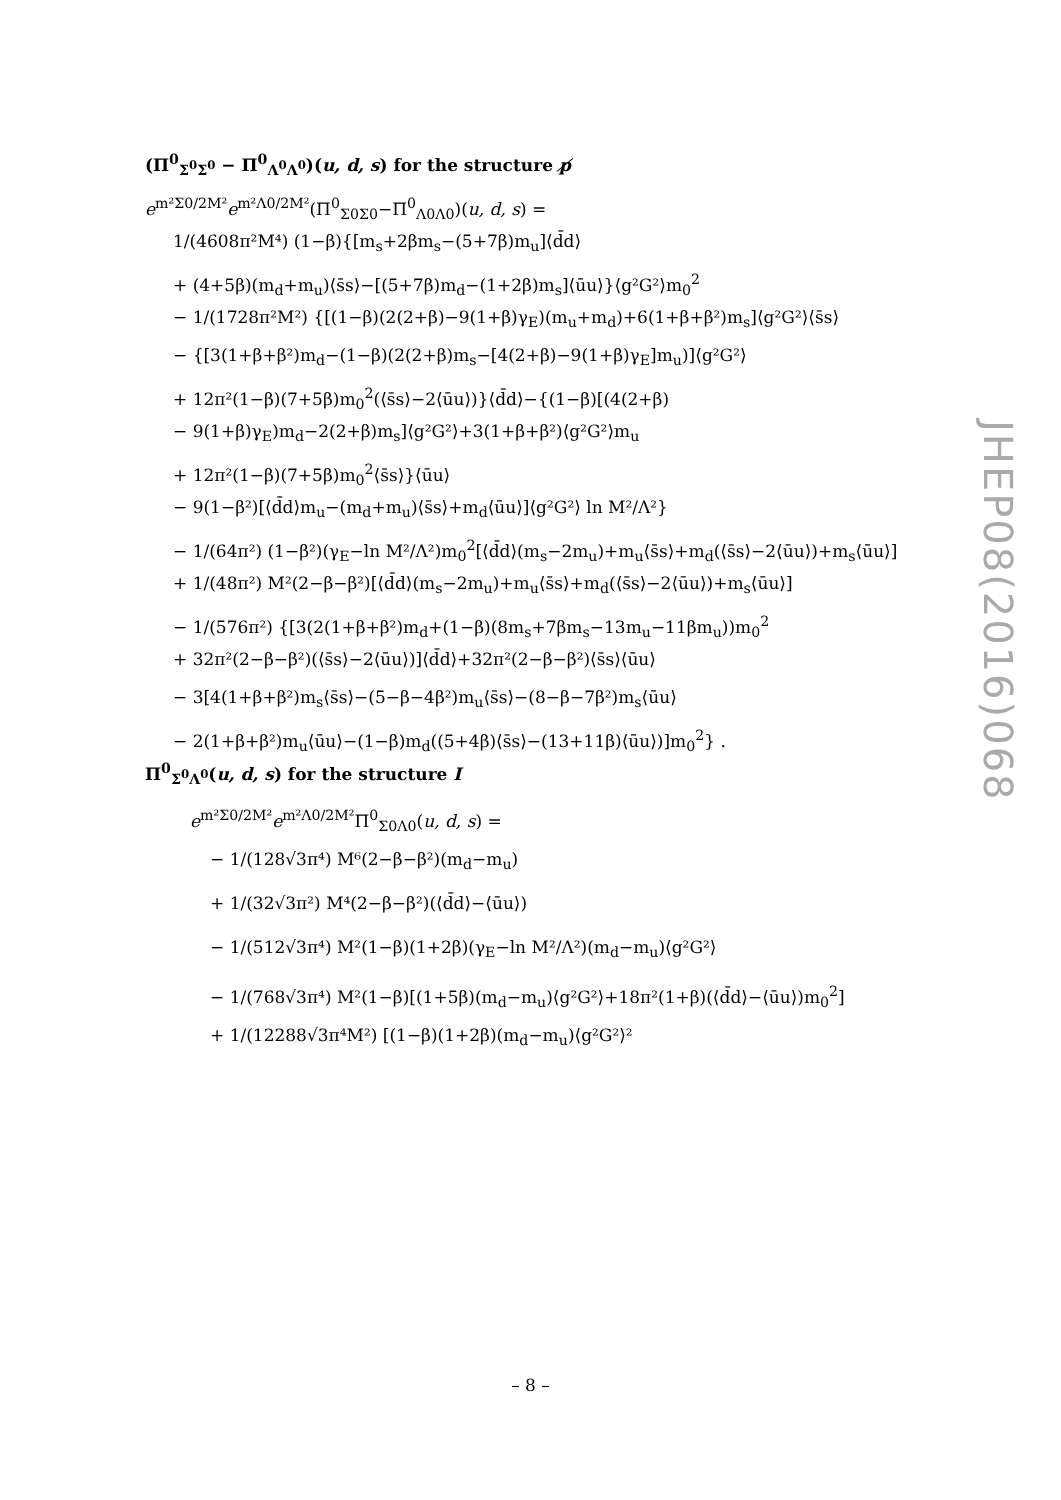(Π<sup>0</sup><sub>Σ<sup>0</sup>Σ<sup>0</sup></sub> − Π<sup>0</sup><sub>Λ<sup>0</sup>Λ<sup>0</sup></sub>)(u, d, s) for the structure p̸
e<sup>m²Σ0/2M²</sup>e<sup>m²Λ0/2M²</sup>(Π<sup>0</sup><sub>Σ0Σ0</sub>−Π<sup>0</sup><sub>Λ0Λ0</sub>)(u, d, s) =
1/(4608π²M⁴) (1−β){[m<sub>s</sub>+2βm<sub>s</sub>−(5+7β)m<sub>u</sub>]⟨d̄d⟩
+ (4+5β)(m<sub>d</sub>+m<sub>u</sub>)⟨s̄s⟩−[(5+7β)m<sub>d</sub>−(1+2β)m<sub>s</sub>]⟨ūu⟩}⟨g²G²⟩m<sub>0</sub><sup>2</sup>
− 1/(1728π²M²) {[(1−β)(2(2+β)−9(1+β)γ<sub>E</sub>)(m<sub>u</sub>+m<sub>d</sub>)+6(1+β+β²)m<sub>s</sub>]⟨g²G²⟩⟨s̄s⟩
− {[3(1+β+β²)m<sub>d</sub>−(1−β)(2(2+β)m<sub>s</sub>−[4(2+β)−9(1+β)γ<sub>E</sub>]m<sub>u</sub>)]⟨g²G²⟩
+ 12π²(1−β)(7+5β)m<sub>0</sub><sup>2</sup>(⟨s̄s⟩−2⟨ūu⟩)}⟨d̄d⟩−{(1−β)[(4(2+β)
− 9(1+β)γ<sub>E</sub>)m<sub>d</sub>−2(2+β)m<sub>s</sub>]⟨g²G²⟩+3(1+β+β²)⟨g²G²⟩m<sub>u</sub>
+ 12π²(1−β)(7+5β)m<sub>0</sub><sup>2</sup>⟨s̄s⟩}⟨ūu⟩
− 9(1−β²)[⟨d̄d⟩m<sub>u</sub>−(m<sub>d</sub>+m<sub>u</sub>)⟨s̄s⟩+m<sub>d</sub>⟨ūu⟩]⟨g²G²⟩ ln M²/Λ²}
− 1/(64π²) (1−β²)(γ<sub>E</sub>−ln M²/Λ²)m<sub>0</sub><sup>2</sup>[⟨d̄d⟩(m<sub>s</sub>−2m<sub>u</sub>)+m<sub>u</sub>⟨s̄s⟩+m<sub>d</sub>(⟨s̄s⟩−2⟨ūu⟩)+m<sub>s</sub>⟨ūu⟩]
+ 1/(48π²) M²(2−β−β²)[⟨d̄d⟩(m<sub>s</sub>−2m<sub>u</sub>)+m<sub>u</sub>⟨s̄s⟩+m<sub>d</sub>(⟨s̄s⟩−2⟨ūu⟩)+m<sub>s</sub>⟨ūu⟩]
− 1/(576π²) {[3(2(1+β+β²)m<sub>d</sub>+(1−β)(8m<sub>s</sub>+7βm<sub>s</sub>−13m<sub>u</sub>−11βm<sub>u</sub>))m<sub>0</sub><sup>2</sup>
+ 32π²(2−β−β²)(⟨s̄s⟩−2⟨ūu⟩)]⟨d̄d⟩+32π²(2−β−β²)⟨s̄s⟩⟨ūu⟩
− 3[4(1+β+β²)m<sub>s</sub>⟨s̄s⟩−(5−β−4β²)m<sub>u</sub>⟨s̄s⟩−(8−β−7β²)m<sub>s</sub>⟨ūu⟩
− 2(1+β+β²)m<sub>u</sub>⟨ūu⟩−(1−β)m<sub>d</sub>((5+4β)⟨s̄s⟩−(13+11β)⟨ūu⟩)]m<sub>0</sub><sup>2</sup>} .
Π<sup>0</sup><sub>Σ<sup>0</sup>Λ<sup>0</sup></sub>(u, d, s) for the structure I
e<sup>m²Σ0/2M²</sup>e<sup>m²Λ0/2M²</sup>Π<sup>0</sup><sub>Σ0Λ0</sub>(u, d, s) =
− 1/(128√3π⁴) M⁶(2−β−β²)(m<sub>d</sub>−m<sub>u</sub>)
+ 1/(32√3π²) M⁴(2−β−β²)(⟨d̄d⟩−⟨ūu⟩)
− 1/(512√3π⁴) M²(1−β)(1+2β)(γ<sub>E</sub>−ln M²/Λ²)(m<sub>d</sub>−m<sub>u</sub>)⟨g²G²⟩
− 1/(768√3π⁴) M²(1−β)[(1+5β)(m<sub>d</sub>−m<sub>u</sub>)⟨g²G²⟩+18π²(1+β)(⟨d̄d⟩−⟨ūu⟩)m<sub>0</sub><sup>2</sup>]
+ 1/(12288√3π⁴M²) [(1−β)(1+2β)(m<sub>d</sub>−m<sub>u</sub>)⟨g²G²⟩²
JHEP08(2016)068
– 8 –